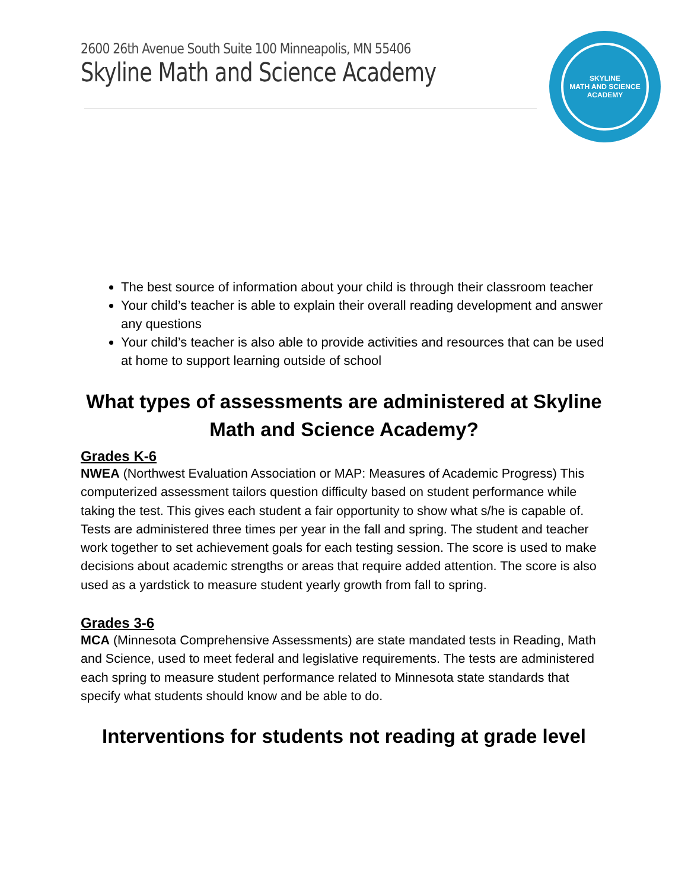2600 26th Avenue South Suite 100 Minneapolis, MN 55406
Skyline Math and Science Academy
SKYLINE
MATH AND SCIENCE
ACADEMY
The best source of information about your child is through their classroom teacher
Your child’s teacher is able to explain their overall reading development and answer any questions
Your child’s teacher is also able to provide activities and resources that can be used at home to support learning outside of school
What types of assessments are administered at Skyline Math and Science Academy?
Grades K-6
NWEA (Northwest Evaluation Association or MAP: Measures of Academic Progress) This computerized assessment tailors question difficulty based on student performance while taking the test. This gives each student a fair opportunity to show what s/he is capable of. Tests are administered three times per year in the fall and spring. The student and teacher work together to set achievement goals for each testing session. The score is used to make decisions about academic strengths or areas that require added attention. The score is also used as a yardstick to measure student yearly growth from fall to spring.
Grades 3-6
MCA (Minnesota Comprehensive Assessments) are state mandated tests in Reading, Math and Science, used to meet federal and legislative requirements. The tests are administered each spring to measure student performance related to Minnesota state standards that specify what students should know and be able to do.
Interventions for students not reading at grade level